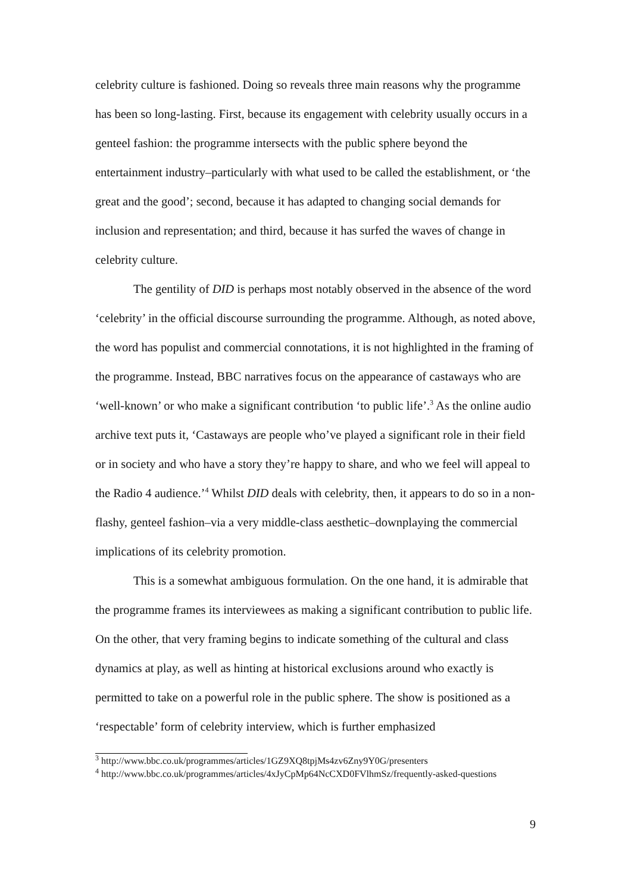celebrity culture is fashioned. Doing so reveals three main reasons why the programme has been so long-lasting. First, because its engagement with celebrity usually occurs in a genteel fashion: the programme intersects with the public sphere beyond the entertainment industry–particularly with what used to be called the establishment, or ‘the great and the good’; second, because it has adapted to changing social demands for inclusion and representation; and third, because it has surfed the waves of change in celebrity culture.
The gentility of DID is perhaps most notably observed in the absence of the word ‘celebrity’ in the official discourse surrounding the programme. Although, as noted above, the word has populist and commercial connotations, it is not highlighted in the framing of the programme. Instead, BBC narratives focus on the appearance of castaways who are ‘well-known’ or who make a significant contribution ‘to public life’.<sup>3</sup> As the online audio archive text puts it, ‘Castaways are people who’ve played a significant role in their field or in society and who have a story they’re happy to share, and who we feel will appeal to the Radio 4 audience.’<sup>4</sup> Whilst DID deals with celebrity, then, it appears to do so in a non-flashy, genteel fashion–via a very middle-class aesthetic–downplaying the commercial implications of its celebrity promotion.
This is a somewhat ambiguous formulation. On the one hand, it is admirable that the programme frames its interviewees as making a significant contribution to public life. On the other, that very framing begins to indicate something of the cultural and class dynamics at play, as well as hinting at historical exclusions around who exactly is permitted to take on a powerful role in the public sphere. The show is positioned as a ‘respectable’ form of celebrity interview, which is further emphasized
<sup>3</sup> http://www.bbc.co.uk/programmes/articles/1GZ9XQ8tpjMs4zv6Zny9Y0G/presenters
<sup>4</sup> http://www.bbc.co.uk/programmes/articles/4xJyCpMp64NcCXD0FVlhmSz/frequently-asked-questions
9